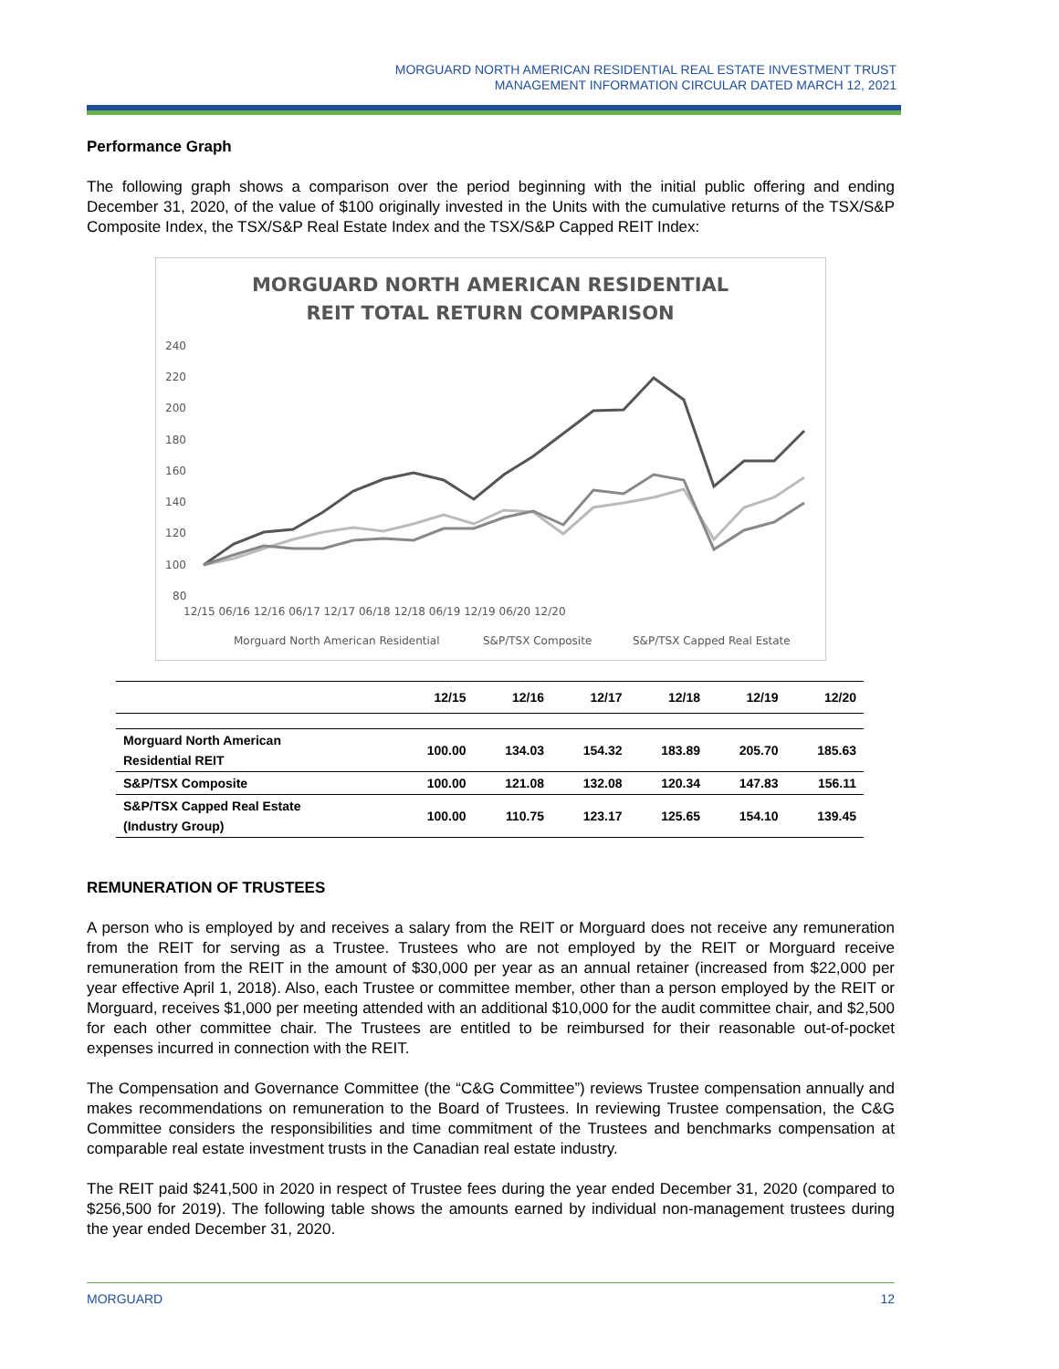MORGUARD NORTH AMERICAN RESIDENTIAL REAL ESTATE INVESTMENT TRUST
MANAGEMENT INFORMATION CIRCULAR DATED MARCH 12, 2021
Performance Graph
The following graph shows a comparison over the period beginning with the initial public offering and ending December 31, 2020, of the value of $100 originally invested in the Units with the cumulative returns of the TSX/S&P Composite Index, the TSX/S&P Real Estate Index and the TSX/S&P Capped REIT Index:
MORGUARD NORTH AMERICAN RESIDENTIAL
REIT TOTAL RETURN COMPARISON
240
220
200
180
160
140
120
100
80
12/15 06/16 12/16 06/17 12/17 06/18 12/18 06/19 12/19 06/20 12/20
Morguard North American Residential
S&P/TSX Composite
S&P/TSX Capped Real Estate
| | 12/15 | 12/16 | 12/17 | 12/18 | 12/19 | 12/20 |
| --- | --- | --- | --- | --- | --- | --- |
| Morguard North American Residential REIT | 100.00 | 134.03 | 154.32 | 183.89 | 205.70 | 185.63 |
| S&P/TSX Composite | 100.00 | 121.08 | 132.08 | 120.34 | 147.83 | 156.11 |
| S&P/TSX Capped Real Estate (Industry Group) | 100.00 | 110.75 | 123.17 | 125.65 | 154.10 | 139.45 |
REMUNERATION OF TRUSTEES
A person who is employed by and receives a salary from the REIT or Morguard does not receive any remuneration from the REIT for serving as a Trustee. Trustees who are not employed by the REIT or Morguard receive remuneration from the REIT in the amount of $30,000 per year as an annual retainer (increased from $22,000 per year effective April 1, 2018). Also, each Trustee or committee member, other than a person employed by the REIT or Morguard, receives $1,000 per meeting attended with an additional $10,000 for the audit committee chair, and $2,500 for each other committee chair. The Trustees are entitled to be reimbursed for their reasonable out-of-pocket expenses incurred in connection with the REIT.
The Compensation and Governance Committee (the “C&G Committee”) reviews Trustee compensation annually and makes recommendations on remuneration to the Board of Trustees. In reviewing Trustee compensation, the C&G Committee considers the responsibilities and time commitment of the Trustees and benchmarks compensation at comparable real estate investment trusts in the Canadian real estate industry.
The REIT paid $241,500 in 2020 in respect of Trustee fees during the year ended December 31, 2020 (compared to $256,500 for 2019). The following table shows the amounts earned by individual non-management trustees during the year ended December 31, 2020.
MORGUARD 12